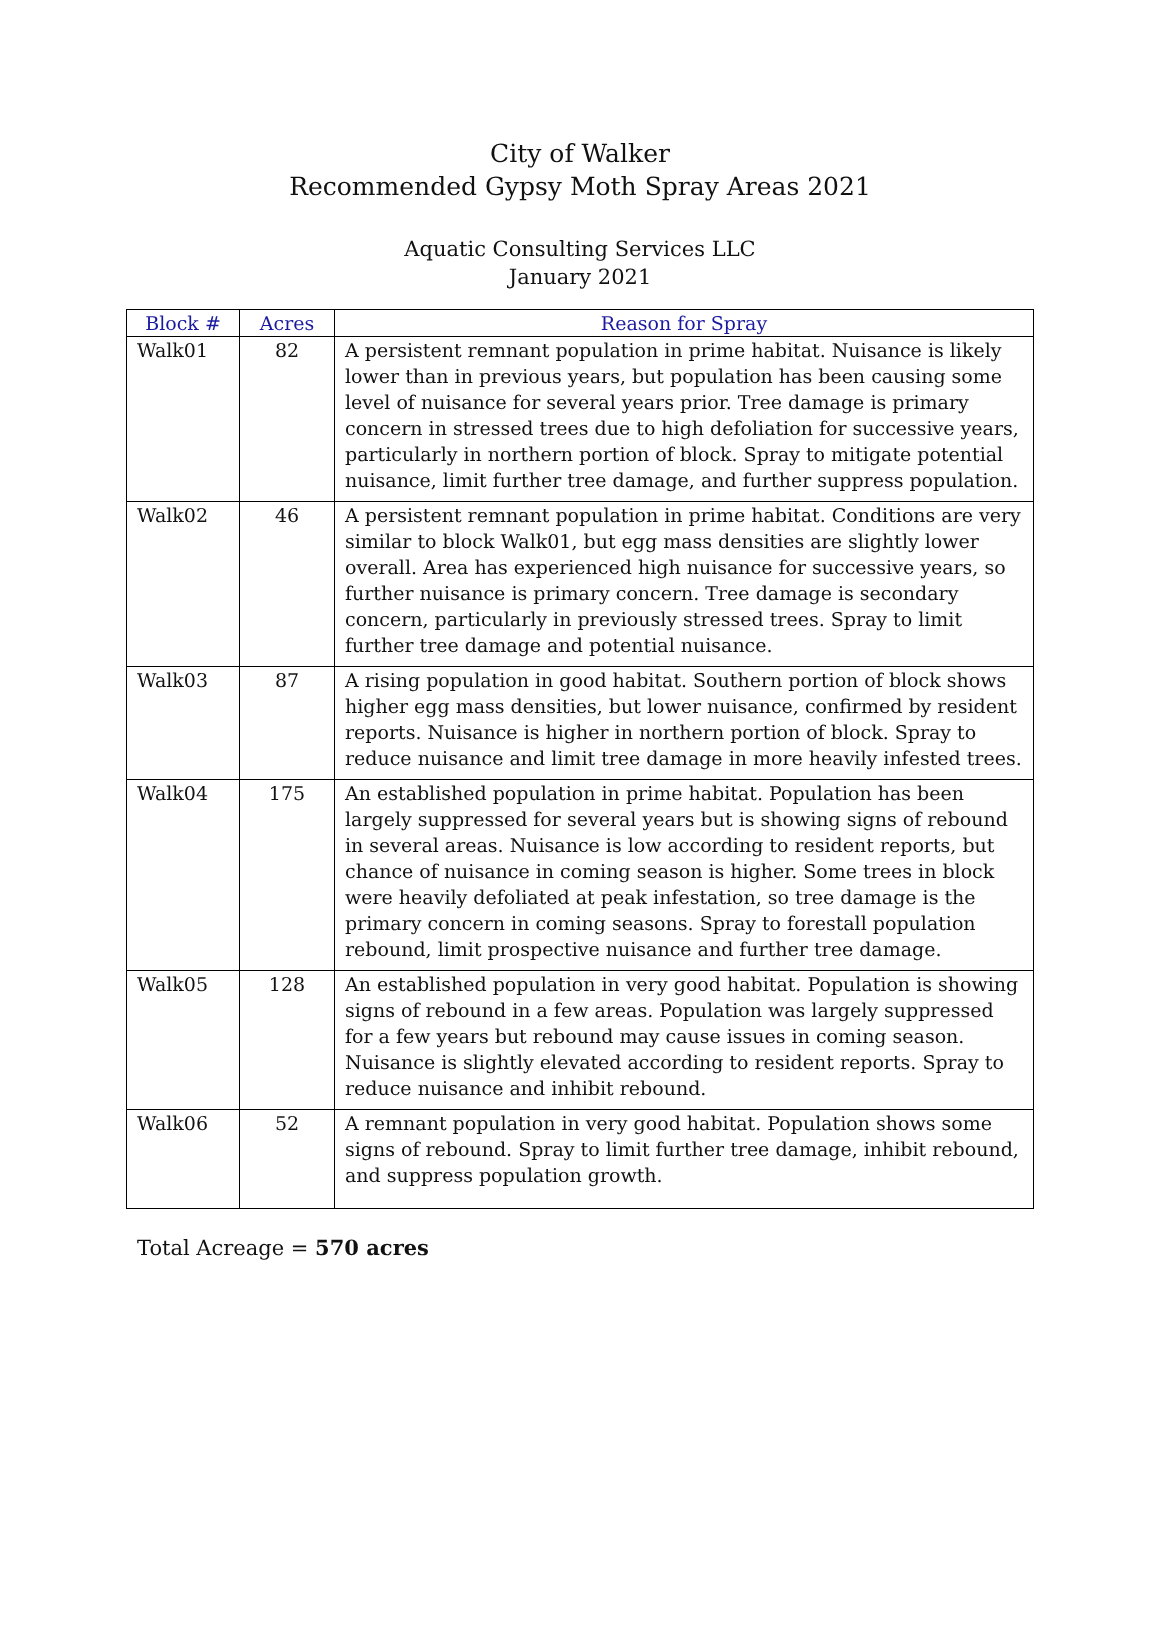City of Walker
Recommended Gypsy Moth Spray Areas 2021
Aquatic Consulting Services LLC
January 2021
| Block # | Acres | Reason for Spray |
| --- | --- | --- |
| Walk01 | 82 | A persistent remnant population in prime habitat. Nuisance is likely lower than in previous years, but population has been causing some level of nuisance for several years prior. Tree damage is primary concern in stressed trees due to high defoliation for successive years, particularly in northern portion of block. Spray to mitigate potential nuisance, limit further tree damage, and further suppress population. |
| Walk02 | 46 | A persistent remnant population in prime habitat. Conditions are very similar to block Walk01, but egg mass densities are slightly lower overall. Area has experienced high nuisance for successive years, so further nuisance is primary concern. Tree damage is secondary concern, particularly in previously stressed trees. Spray to limit further tree damage and potential nuisance. |
| Walk03 | 87 | A rising population in good habitat. Southern portion of block shows higher egg mass densities, but lower nuisance, confirmed by resident reports. Nuisance is higher in northern portion of block. Spray to reduce nuisance and limit tree damage in more heavily infested trees. |
| Walk04 | 175 | An established population in prime habitat. Population has been largely suppressed for several years but is showing signs of rebound in several areas. Nuisance is low according to resident reports, but chance of nuisance in coming season is higher. Some trees in block were heavily defoliated at peak infestation, so tree damage is the primary concern in coming seasons. Spray to forestall population rebound, limit prospective nuisance and further tree damage. |
| Walk05 | 128 | An established population in very good habitat. Population is showing signs of rebound in a few areas. Population was largely suppressed for a few years but rebound may cause issues in coming season. Nuisance is slightly elevated according to resident reports. Spray to reduce nuisance and inhibit rebound. |
| Walk06 | 52 | A remnant population in very good habitat. Population shows some signs of rebound. Spray to limit further tree damage, inhibit rebound, and suppress population growth. |
Total Acreage = 570 acres